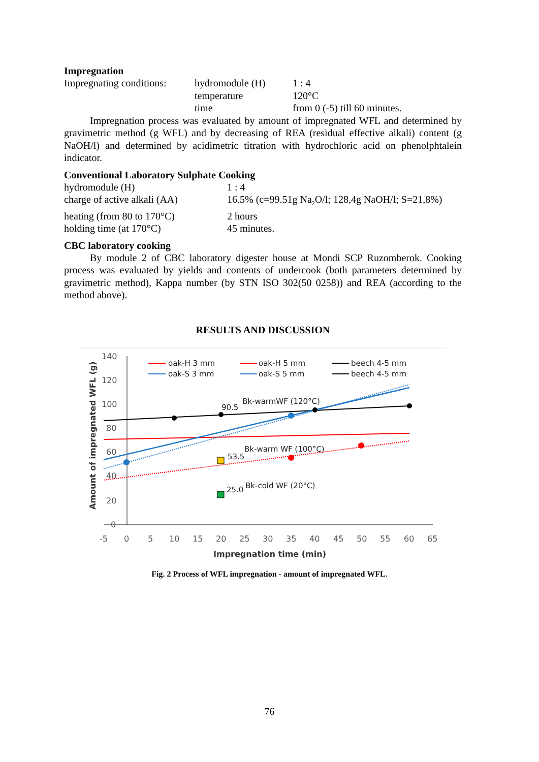Impregnation
Impregnating conditions: hydromodule (H) 1 : 4
temperature 120°C
time from 0 (-5) till 60 minutes.
Impregnation process was evaluated by amount of impregnated WFL and determined by gravimetric method (g WFL) and by decreasing of REA (residual effective alkali) content (g NaOH/l) and determined by acidimetric titration with hydrochloric acid on phenolphtalein indicator.
Conventional Laboratory Sulphate Cooking
hydromodule (H) 1 : 4
charge of active alkali (AA) 16.5% (c=99.51g Na<sub>2</sub>O/l; 128,4g NaOH/l; S=21,8%)
heating (from 80 to 170°C) 2 hours
holding time (at 170°C) 45 minutes.
CBC laboratory cooking
By module 2 of CBC laboratory digester house at Mondi SCP Ruzomberok. Cooking process was evaluated by yields and contents of undercook (both parameters determined by gravimetric method), Kappa number (by STN ISO 302(50 0258)) and REA (according to the method above).
RESULTS AND DISCUSSION
140
120
100
80
60
40
20
0
-5
0
5
10
15
20
25
30
35
40
45
50
55
60
65
Impregnation time (min)
Amount of impregnated WFL (g)
90.5
Bk-warmWF (120°C)
53.5
Bk-warm WF (100°C)
25.0
Bk-cold WF (20°C)
oak-H 3 mm
oak-S 3 mm
oak-H 5 mm
oak-S 5 mm
beech 4-5 mm
beech 4-5 mm
Fig. 2 Process of WFL impregnation - amount of impregnated WFL.
76